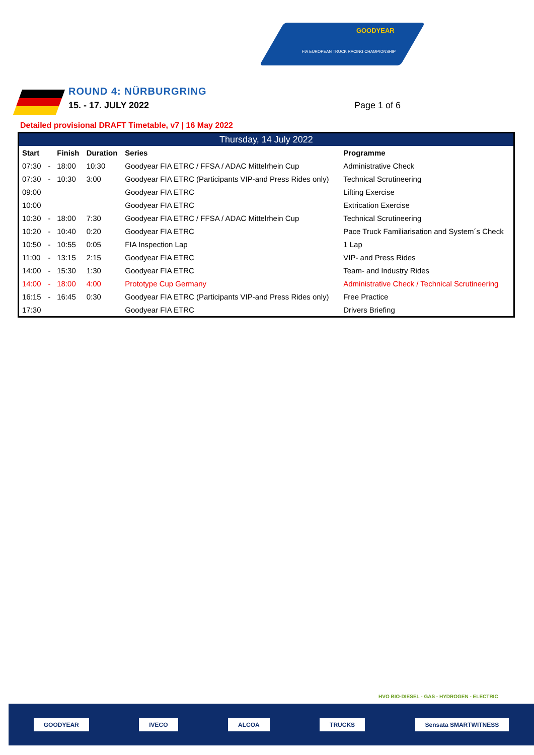GOODYEAR
FIA EUROPEAN TRUCK RACING CHAMPIONSHIP
ROUND 4: NÜRBURGRING
15. - 17. JULY 2022 Page 1 of 6
Detailed provisional DRAFT Timetable, v7 | 16 May 2022
| Thursday, 14 July 2022 | | | | | |
| --- | --- | --- | --- | --- | --- |
| Start | | Finish | Duration | Series | Programme |
| 07:30 | - | 18:00 | 10:30 | Goodyear FIA ETRC / FFSA / ADAC Mittelrhein Cup | Administrative Check |
| 07:30 | - | 10:30 | 3:00 | Goodyear FIA ETRC (Participants VIP-and Press Rides only) | Technical Scrutineering |
| 09:00 | | | | Goodyear FIA ETRC | Lifting Exercise |
| 10:00 | | | | Goodyear FIA ETRC | Extrication Exercise |
| 10:30 | - | 18:00 | 7:30 | Goodyear FIA ETRC / FFSA / ADAC Mittelrhein Cup | Technical Scrutineering |
| 10:20 | - | 10:40 | 0:20 | Goodyear FIA ETRC | Pace Truck Familiarisation and System´s Check |
| 10:50 | - | 10:55 | 0:05 | FIA Inspection Lap | 1 Lap |
| 11:00 | - | 13:15 | 2:15 | Goodyear FIA ETRC | VIP- and Press Rides |
| 14:00 | - | 15:30 | 1:30 | Goodyear FIA ETRC | Team- and Industry Rides |
| 14:00 | - | 18:00 | 4:00 | Prototype Cup Germany | Administrative Check / Technical Scrutineering |
| 16:15 | - | 16:45 | 0:30 | Goodyear FIA ETRC (Participants VIP-and Press Rides only) | Free Practice |
| 17:30 | | | | Goodyear FIA ETRC | Drivers Briefing |
HVO BIO-DIESEL - GAS - HYDROGEN - ELECTRIC
GOODYEAR IVECO ALCOA TRUCKS Sensata SMARTWITNESS